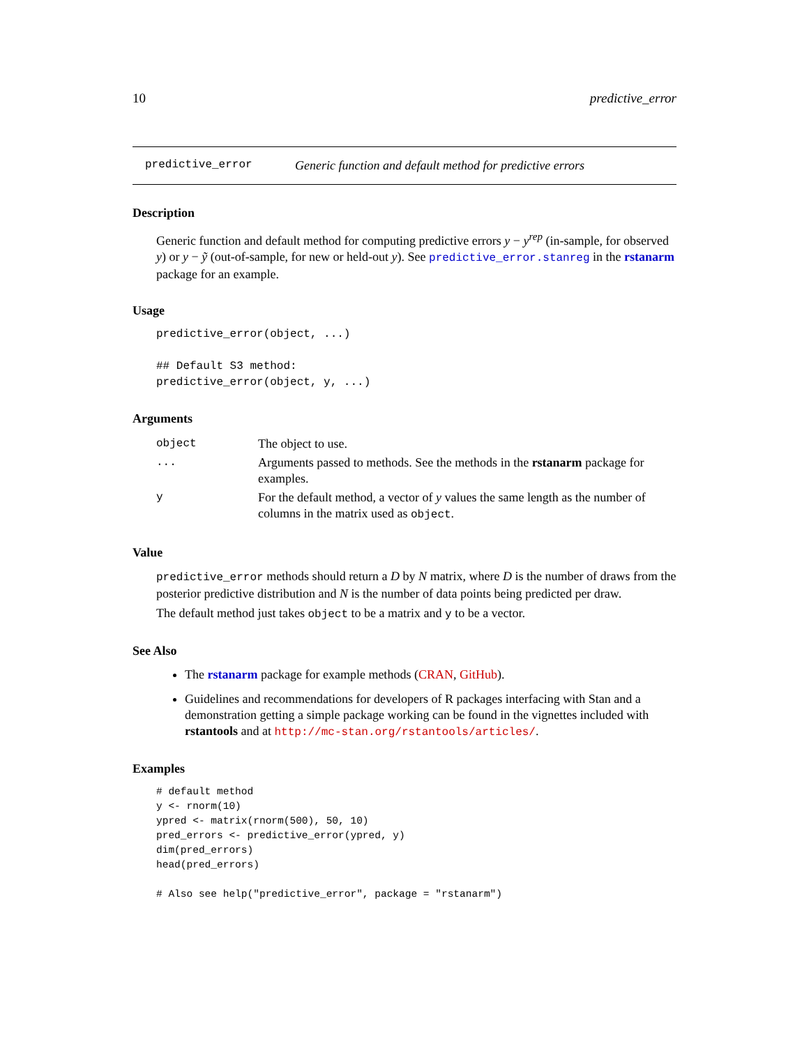10 predictive_error
predictive_error Generic function and default method for predictive errors
Description
Generic function and default method for computing predictive errors y − y<sup>rep</sup> (in-sample, for observed y) or y − ỹ (out-of-sample, for new or held-out y). See predictive_error.stanreg in the rstanarm package for an example.
Usage
predictive_error(object, ...)

## Default S3 method:
predictive_error(object, y, ...)
Arguments
| object | The object to use. |
| ... | Arguments passed to methods. See the methods in the rstanarm package for examples. |
| y | For the default method, a vector of y values the same length as the number of columns in the matrix used as object . |
Value
predictive_error methods should return a D by N matrix, where D is the number of draws from the posterior predictive distribution and N is the number of data points being predicted per draw.
The default method just takes object to be a matrix and y to be a vector.
See Also
The rstanarm package for example methods (CRAN, GitHub).
Guidelines and recommendations for developers of R packages interfacing with Stan and a demonstration getting a simple package working can be found in the vignettes included with rstantools and at http://mc-stan.org/rstantools/articles/.
Examples
# default method
y <- rnorm(10)
ypred <- matrix(rnorm(500), 50, 10)
pred_errors <- predictive_error(ypred, y)
dim(pred_errors)
head(pred_errors)

# Also see help("predictive_error", package = "rstanarm")